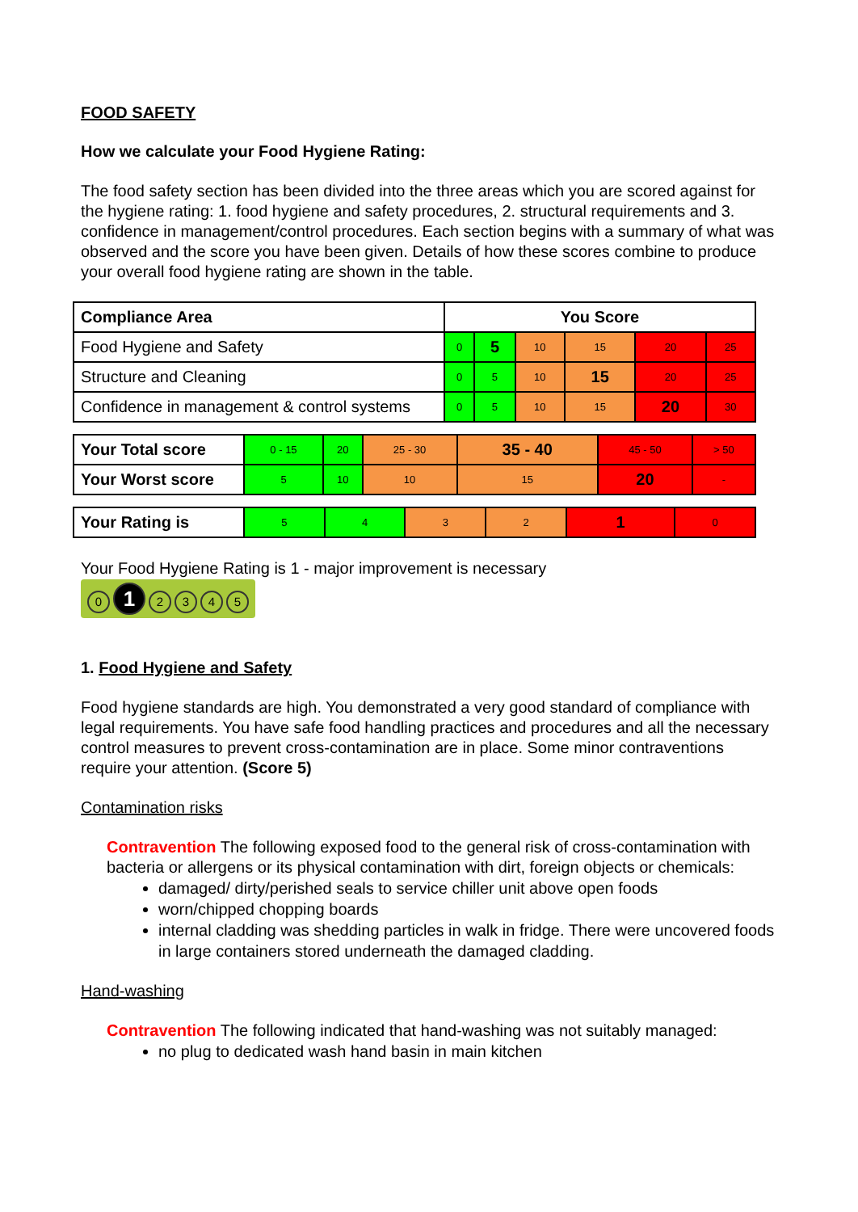FOOD SAFETY
How we calculate your Food Hygiene Rating:
The food safety section has been divided into the three areas which you are scored against for the hygiene rating: 1. food hygiene and safety procedures, 2. structural requirements and 3. confidence in management/control procedures. Each section begins with a summary of what was observed and the score you have been given. Details of how these scores combine to produce your overall food hygiene rating are shown in the table.
| Compliance Area | You Score | | | | | |
| --- | --- | --- | --- | --- | --- | --- |
| Food Hygiene and Safety | 0 | 5 | 10 | 15 | 20 | 25 |
| Structure and Cleaning | 0 | 5 | 10 | 15 | 20 | 25 |
| Confidence in management & control systems | 0 | 5 | 10 | 15 | 20 | 30 |
| Your Total score | 0 - 15 | 20 | 25 - 30 | 35 - 40 | 45 - 50 | > 50 |
| Your Worst score | 5 | 10 | 10 | 15 | 20 | - |
| Your Rating is | 5 | 4 | 3 | 2 | 1 | 0 |
Your Food Hygiene Rating is 1 - major improvement is necessary
0 1 2345
1. Food Hygiene and Safety
Food hygiene standards are high. You demonstrated a very good standard of compliance with legal requirements. You have safe food handling practices and procedures and all the necessary control measures to prevent cross-contamination are in place. Some minor contraventions require your attention. (Score 5)
Contamination risks
Contravention The following exposed food to the general risk of cross-contamination with bacteria or allergens or its physical contamination with dirt, foreign objects or chemicals:
damaged/ dirty/perished seals to service chiller unit above open foods
worn/chipped chopping boards
internal cladding was shedding particles in walk in fridge. There were uncovered foods in large containers stored underneath the damaged cladding.
Hand-washing
Contravention The following indicated that hand-washing was not suitably managed:
no plug to dedicated wash hand basin in main kitchen